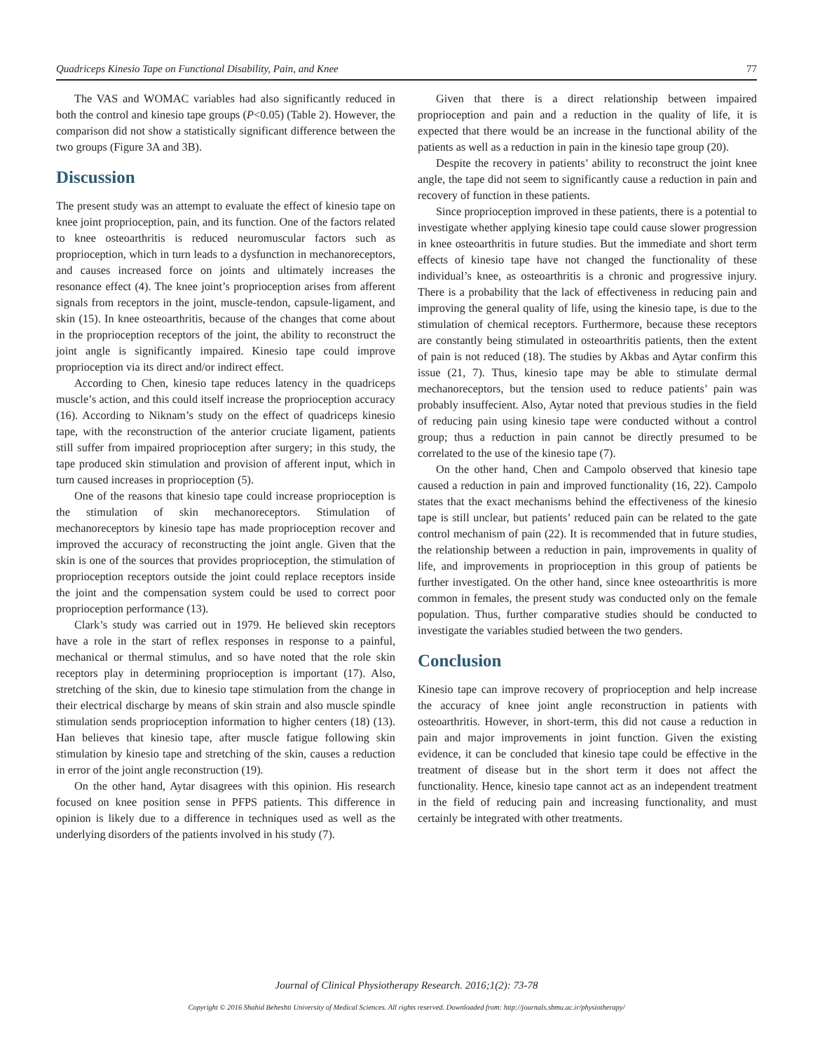Quadriceps Kinesio Tape on Functional Disability, Pain, and Knee 77
The VAS and WOMAC variables had also significantly reduced in both the control and kinesio tape groups (P<0.05) (Table 2). However, the comparison did not show a statistically significant difference between the two groups (Figure 3A and 3B).
Discussion
The present study was an attempt to evaluate the effect of kinesio tape on knee joint proprioception, pain, and its function. One of the factors related to knee osteoarthritis is reduced neuromuscular factors such as proprioception, which in turn leads to a dysfunction in mechanoreceptors, and causes increased force on joints and ultimately increases the resonance effect (4). The knee joint’s proprioception arises from afferent signals from receptors in the joint, muscle-tendon, capsule-ligament, and skin (15). In knee osteoarthritis, because of the changes that come about in the proprioception receptors of the joint, the ability to reconstruct the joint angle is significantly impaired. Kinesio tape could improve proprioception via its direct and/or indirect effect.
According to Chen, kinesio tape reduces latency in the quadriceps muscle’s action, and this could itself increase the proprioception accuracy (16). According to Niknam’s study on the effect of quadriceps kinesio tape, with the reconstruction of the anterior cruciate ligament, patients still suffer from impaired proprioception after surgery; in this study, the tape produced skin stimulation and provision of afferent input, which in turn caused increases in proprioception (5).
One of the reasons that kinesio tape could increase proprioception is the stimulation of skin mechanoreceptors. Stimulation of mechanoreceptors by kinesio tape has made proprioception recover and improved the accuracy of reconstructing the joint angle. Given that the skin is one of the sources that provides proprioception, the stimulation of proprioception receptors outside the joint could replace receptors inside the joint and the compensation system could be used to correct poor proprioception performance (13).
Clark’s study was carried out in 1979. He believed skin receptors have a role in the start of reflex responses in response to a painful, mechanical or thermal stimulus, and so have noted that the role skin receptors play in determining proprioception is important (17). Also, stretching of the skin, due to kinesio tape stimulation from the change in their electrical discharge by means of skin strain and also muscle spindle stimulation sends proprioception information to higher centers (18) (13). Han believes that kinesio tape, after muscle fatigue following skin stimulation by kinesio tape and stretching of the skin, causes a reduction in error of the joint angle reconstruction (19).
On the other hand, Aytar disagrees with this opinion. His research focused on knee position sense in PFPS patients. This difference in opinion is likely due to a difference in techniques used as well as the underlying disorders of the patients involved in his study (7).
Given that there is a direct relationship between impaired proprioception and pain and a reduction in the quality of life, it is expected that there would be an increase in the functional ability of the patients as well as a reduction in pain in the kinesio tape group (20).
Despite the recovery in patients’ ability to reconstruct the joint knee angle, the tape did not seem to significantly cause a reduction in pain and recovery of function in these patients.
Since proprioception improved in these patients, there is a potential to investigate whether applying kinesio tape could cause slower progression in knee osteoarthritis in future studies. But the immediate and short term effects of kinesio tape have not changed the functionality of these individual’s knee, as osteoarthritis is a chronic and progressive injury. There is a probability that the lack of effectiveness in reducing pain and improving the general quality of life, using the kinesio tape, is due to the stimulation of chemical receptors. Furthermore, because these receptors are constantly being stimulated in osteoarthritis patients, then the extent of pain is not reduced (18). The studies by Akbas and Aytar confirm this issue (21, 7). Thus, kinesio tape may be able to stimulate dermal mechanoreceptors, but the tension used to reduce patients’ pain was probably insuffecient. Also, Aytar noted that previous studies in the field of reducing pain using kinesio tape were conducted without a control group; thus a reduction in pain cannot be directly presumed to be correlated to the use of the kinesio tape (7).
On the other hand, Chen and Campolo observed that kinesio tape caused a reduction in pain and improved functionality (16, 22). Campolo states that the exact mechanisms behind the effectiveness of the kinesio tape is still unclear, but patients’ reduced pain can be related to the gate control mechanism of pain (22). It is recommended that in future studies, the relationship between a reduction in pain, improvements in quality of life, and improvements in proprioception in this group of patients be further investigated. On the other hand, since knee osteoarthritis is more common in females, the present study was conducted only on the female population. Thus, further comparative studies should be conducted to investigate the variables studied between the two genders.
Conclusion
Kinesio tape can improve recovery of proprioception and help increase the accuracy of knee joint angle reconstruction in patients with osteoarthritis. However, in short-term, this did not cause a reduction in pain and major improvements in joint function. Given the existing evidence, it can be concluded that kinesio tape could be effective in the treatment of disease but in the short term it does not affect the functionality. Hence, kinesio tape cannot act as an independent treatment in the field of reducing pain and increasing functionality, and must certainly be integrated with other treatments.
Journal of Clinical Physiotherapy Research. 2016;1(2): 73-78
Copyright © 2016 Shahid Beheshti University of Medical Sciences. All rights reserved. Downloaded from: http://journals.sbmu.ac.ir/physiotherapy/